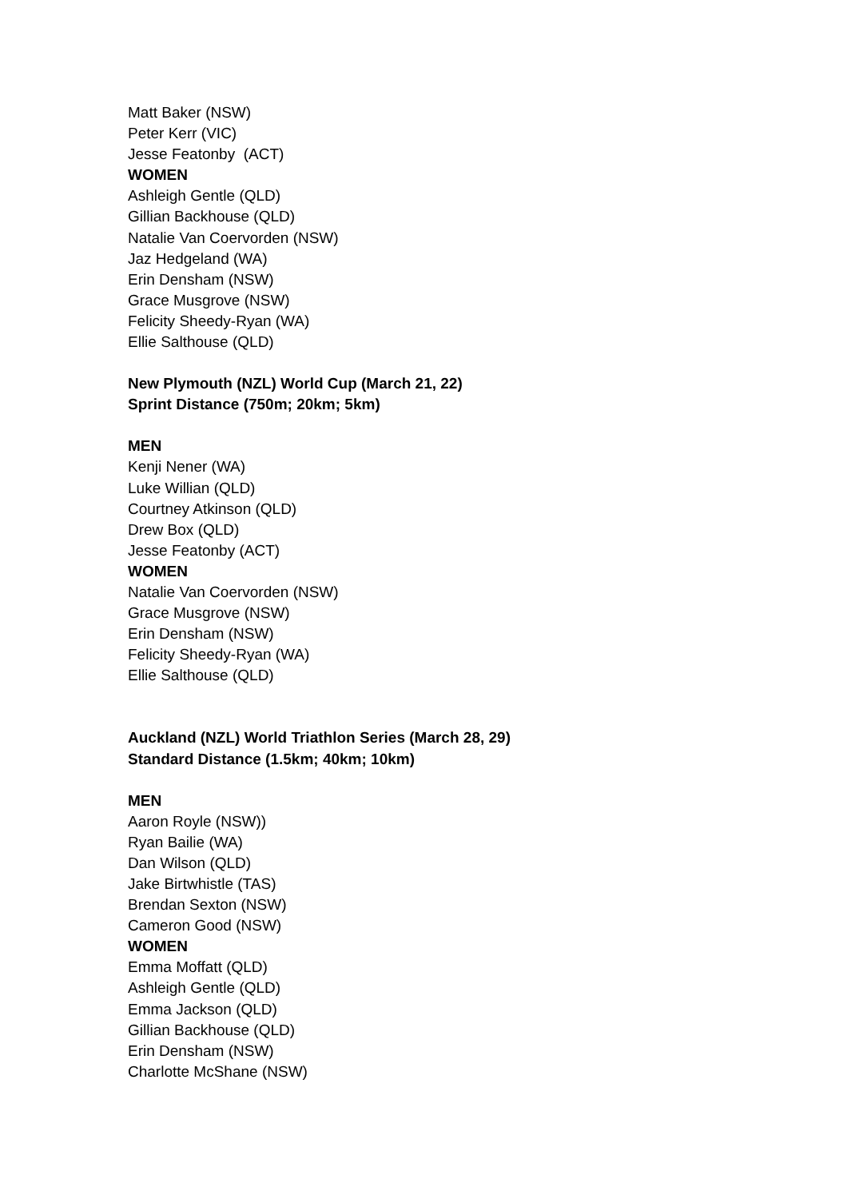Matt Baker (NSW)
Peter Kerr (VIC)
Jesse Featonby (ACT)
WOMEN
Ashleigh Gentle (QLD)
Gillian Backhouse (QLD)
Natalie Van Coervorden (NSW)
Jaz Hedgeland (WA)
Erin Densham (NSW)
Grace Musgrove (NSW)
Felicity Sheedy-Ryan (WA)
Ellie Salthouse (QLD)
New Plymouth (NZL) World Cup (March 21, 22)
Sprint Distance (750m; 20km; 5km)
MEN
Kenji Nener (WA)
Luke Willian (QLD)
Courtney Atkinson (QLD)
Drew Box (QLD)
Jesse Featonby (ACT)
WOMEN
Natalie Van Coervorden (NSW)
Grace Musgrove (NSW)
Erin Densham (NSW)
Felicity Sheedy-Ryan (WA)
Ellie Salthouse (QLD)
Auckland (NZL) World Triathlon Series (March 28, 29)
Standard Distance (1.5km; 40km; 10km)
MEN
Aaron Royle (NSW))
Ryan Bailie (WA)
Dan Wilson (QLD)
Jake Birtwhistle (TAS)
Brendan Sexton (NSW)
Cameron Good (NSW)
WOMEN
Emma Moffatt (QLD)
Ashleigh Gentle (QLD)
Emma Jackson (QLD)
Gillian Backhouse (QLD)
Erin Densham (NSW)
Charlotte McShane (NSW)